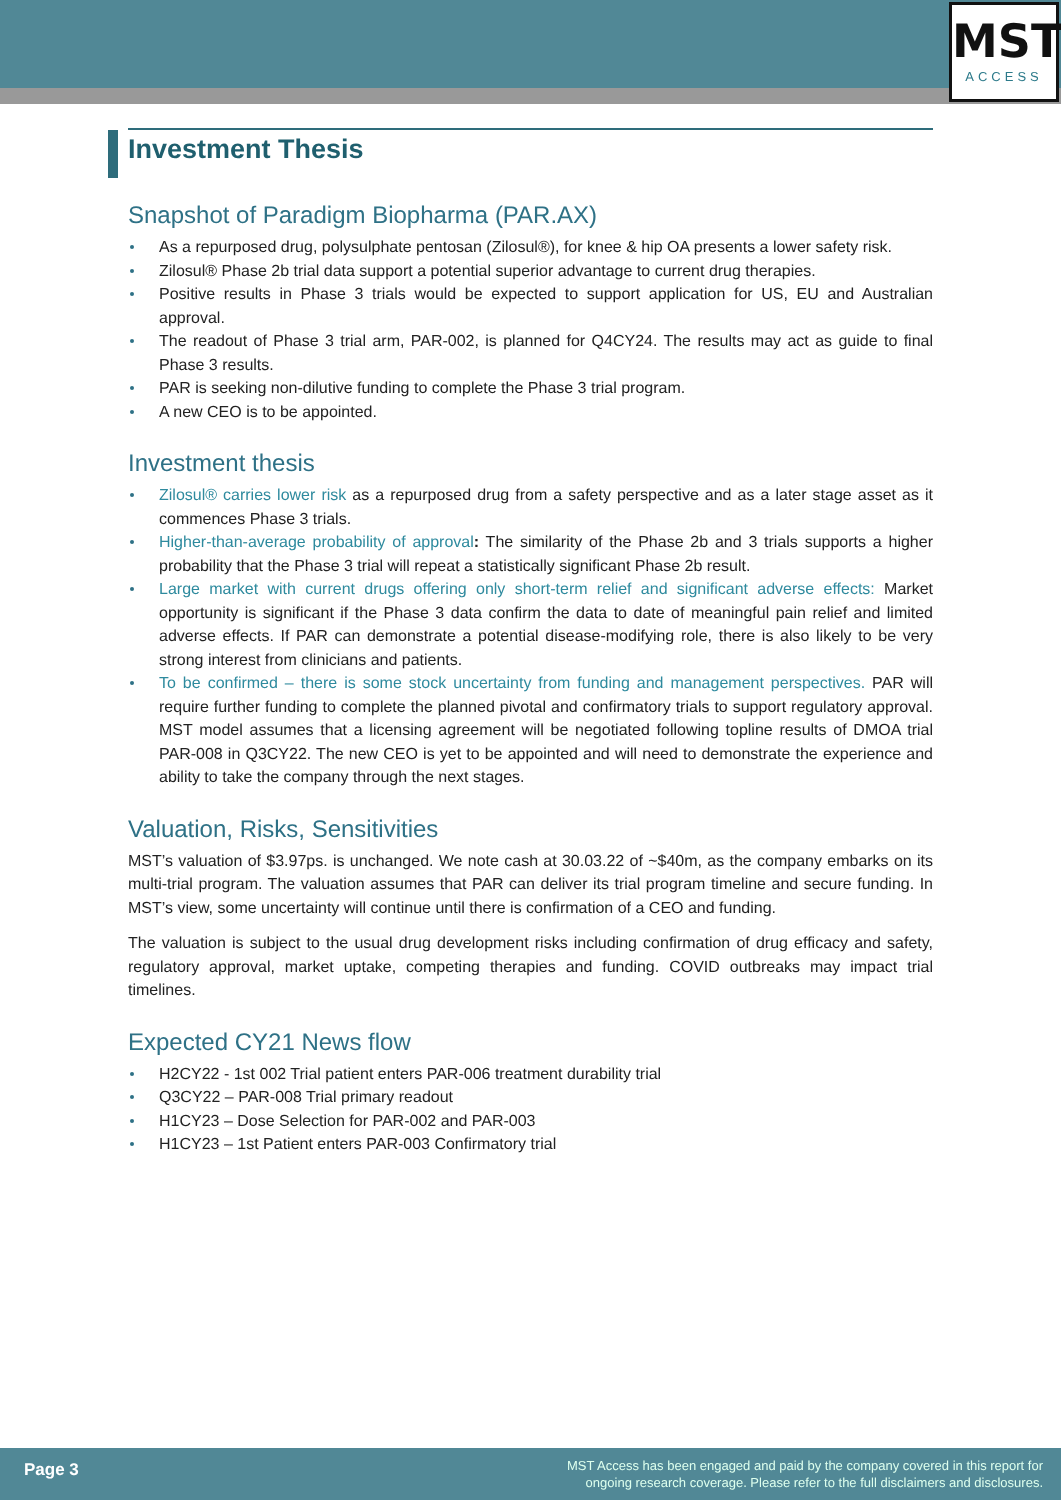MST
ACCESS
Investment Thesis
Snapshot of Paradigm Biopharma (PAR.AX)
As a repurposed drug, polysulphate pentosan (Zilosul®), for knee & hip OA presents a lower safety risk.
Zilosul® Phase 2b trial data support a potential superior advantage to current drug therapies.
Positive results in Phase 3 trials would be expected to support application for US, EU and Australian approval.
The readout of Phase 3 trial arm, PAR-002, is planned for Q4CY24. The results may act as guide to final Phase 3 results.
PAR is seeking non-dilutive funding to complete the Phase 3 trial program.
A new CEO is to be appointed.
Investment thesis
Zilosul® carries lower risk as a repurposed drug from a safety perspective and as a later stage asset as it commences Phase 3 trials.
Higher-than-average probability of approval: The similarity of the Phase 2b and 3 trials supports a higher probability that the Phase 3 trial will repeat a statistically significant Phase 2b result.
Large market with current drugs offering only short-term relief and significant adverse effects: Market opportunity is significant if the Phase 3 data confirm the data to date of meaningful pain relief and limited adverse effects. If PAR can demonstrate a potential disease-modifying role, there is also likely to be very strong interest from clinicians and patients.
To be confirmed – there is some stock uncertainty from funding and management perspectives. PAR will require further funding to complete the planned pivotal and confirmatory trials to support regulatory approval. MST model assumes that a licensing agreement will be negotiated following topline results of DMOA trial PAR-008 in Q3CY22. The new CEO is yet to be appointed and will need to demonstrate the experience and ability to take the company through the next stages.
Valuation, Risks, Sensitivities
MST’s valuation of $3.97ps. is unchanged. We note cash at 30.03.22 of ~$40m, as the company embarks on its multi-trial program. The valuation assumes that PAR can deliver its trial program timeline and secure funding. In MST’s view, some uncertainty will continue until there is confirmation of a CEO and funding.
The valuation is subject to the usual drug development risks including confirmation of drug efficacy and safety, regulatory approval, market uptake, competing therapies and funding. COVID outbreaks may impact trial timelines.
Expected CY21 News flow
H2CY22 - 1st 002 Trial patient enters PAR-006 treatment durability trial
Q3CY22 – PAR-008 Trial primary readout
H1CY23 – Dose Selection for PAR-002 and PAR-003
H1CY23 – 1st Patient enters PAR-003 Confirmatory trial
Page 3
MST Access has been engaged and paid by the company covered in this report for
ongoing research coverage. Please refer to the full disclaimers and disclosures.